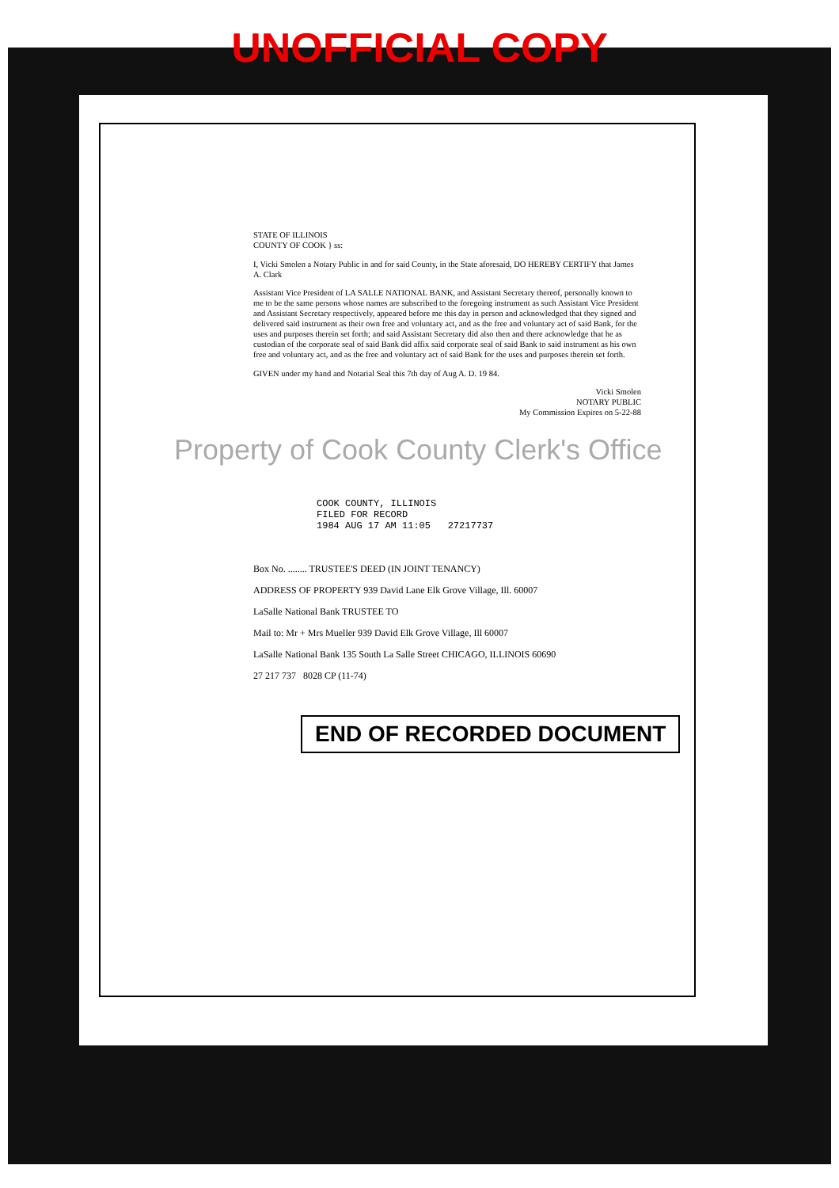UNOFFICIAL COPY
STATE OF ILLINOIS
COUNTY OF COOK } ss:
I, Vicki Smolen a Notary Public in and for said County, in the State aforesaid, DO HEREBY CERTIFY that James A. Clark
Assistant Vice President of LA SALLE NATIONAL BANK, and Assistant Secretary thereof, personally known to me to be the same persons whose names are subscribed to the foregoing instrument as such Assistant Vice President and Assistant Secretary respectively, appeared before me this day in person and acknowledged that they signed and delivered said instrument as their own free and voluntary act, and as the free and voluntary act of said Bank, for the uses and purposes therein set forth; and said Assistant Secretary did also then and there acknowledge that he as custodian of the corporate seal of said Bank did affix said corporate seal of said Bank to said instrument as his own free and voluntary act, and as the free and voluntary act of said Bank for the uses and purposes therein set forth.
GIVEN under my hand and Notarial Seal this 7th day of Aug A. D. 19 84.
Vicki Smolen
NOTARY PUBLIC
My Commission Expires on 5-22-88
Property of Cook County Clerk's Office
COOK COUNTY, ILLINOIS
FILED FOR RECORD
1984 AUG 17 AM 11:05 27217737
Box No. ........ TRUSTEE'S DEED (IN JOINT TENANCY)
ADDRESS OF PROPERTY 939 David Lane Elk Grove Village, Ill. 60007
LaSalle National Bank TRUSTEE TO
Mail to: Mr + Mrs Mueller 939 David Elk Grove Village, Ill 60007
LaSalle National Bank 135 South La Salle Street CHICAGO, ILLINOIS 60690
27 217 737 8028 CP (11-74)
END OF RECORDED DOCUMENT